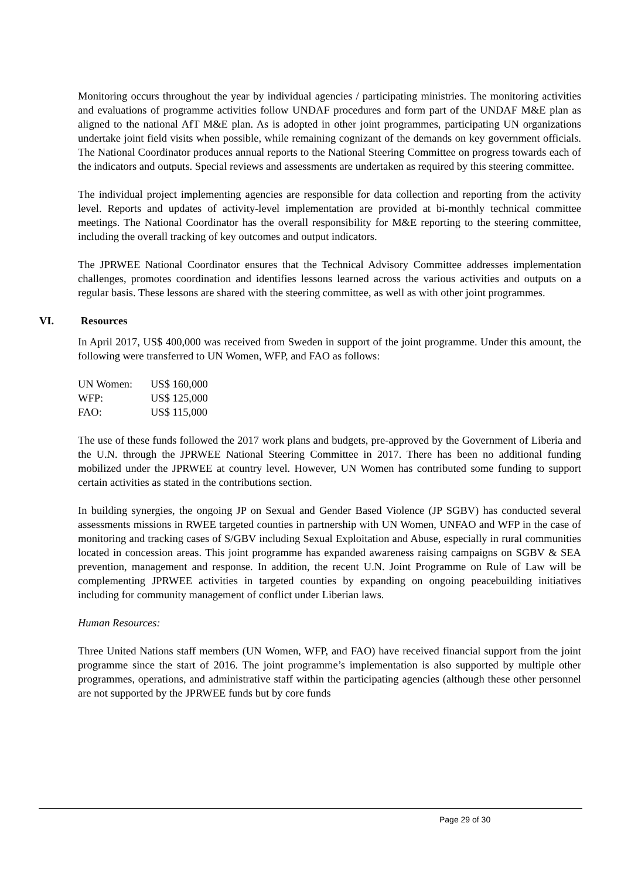Monitoring occurs throughout the year by individual agencies / participating ministries. The monitoring activities and evaluations of programme activities follow UNDAF procedures and form part of the UNDAF M&E plan as aligned to the national AfT M&E plan. As is adopted in other joint programmes, participating UN organizations undertake joint field visits when possible, while remaining cognizant of the demands on key government officials. The National Coordinator produces annual reports to the National Steering Committee on progress towards each of the indicators and outputs. Special reviews and assessments are undertaken as required by this steering committee.
The individual project implementing agencies are responsible for data collection and reporting from the activity level. Reports and updates of activity-level implementation are provided at bi-monthly technical committee meetings. The National Coordinator has the overall responsibility for M&E reporting to the steering committee, including the overall tracking of key outcomes and output indicators.
The JPRWEE National Coordinator ensures that the Technical Advisory Committee addresses implementation challenges, promotes coordination and identifies lessons learned across the various activities and outputs on a regular basis. These lessons are shared with the steering committee, as well as with other joint programmes.
VI. Resources
In April 2017, US$ 400,000 was received from Sweden in support of the joint programme. Under this amount, the following were transferred to UN Women, WFP, and FAO as follows:
| UN Women: | US$ 160,000 |
| WFP: | US$ 125,000 |
| FAO: | US$ 115,000 |
The use of these funds followed the 2017 work plans and budgets, pre-approved by the Government of Liberia and the U.N. through the JPRWEE National Steering Committee in 2017. There has been no additional funding mobilized under the JPRWEE at country level. However, UN Women has contributed some funding to support certain activities as stated in the contributions section.
In building synergies, the ongoing JP on Sexual and Gender Based Violence (JP SGBV) has conducted several assessments missions in RWEE targeted counties in partnership with UN Women, UNFAO and WFP in the case of monitoring and tracking cases of S/GBV including Sexual Exploitation and Abuse, especially in rural communities located in concession areas. This joint programme has expanded awareness raising campaigns on SGBV & SEA prevention, management and response. In addition, the recent U.N. Joint Programme on Rule of Law will be complementing JPRWEE activities in targeted counties by expanding on ongoing peacebuilding initiatives including for community management of conflict under Liberian laws.
Human Resources:
Three United Nations staff members (UN Women, WFP, and FAO) have received financial support from the joint programme since the start of 2016. The joint programme’s implementation is also supported by multiple other programmes, operations, and administrative staff within the participating agencies (although these other personnel are not supported by the JPRWEE funds but by core funds
Page 29 of 30